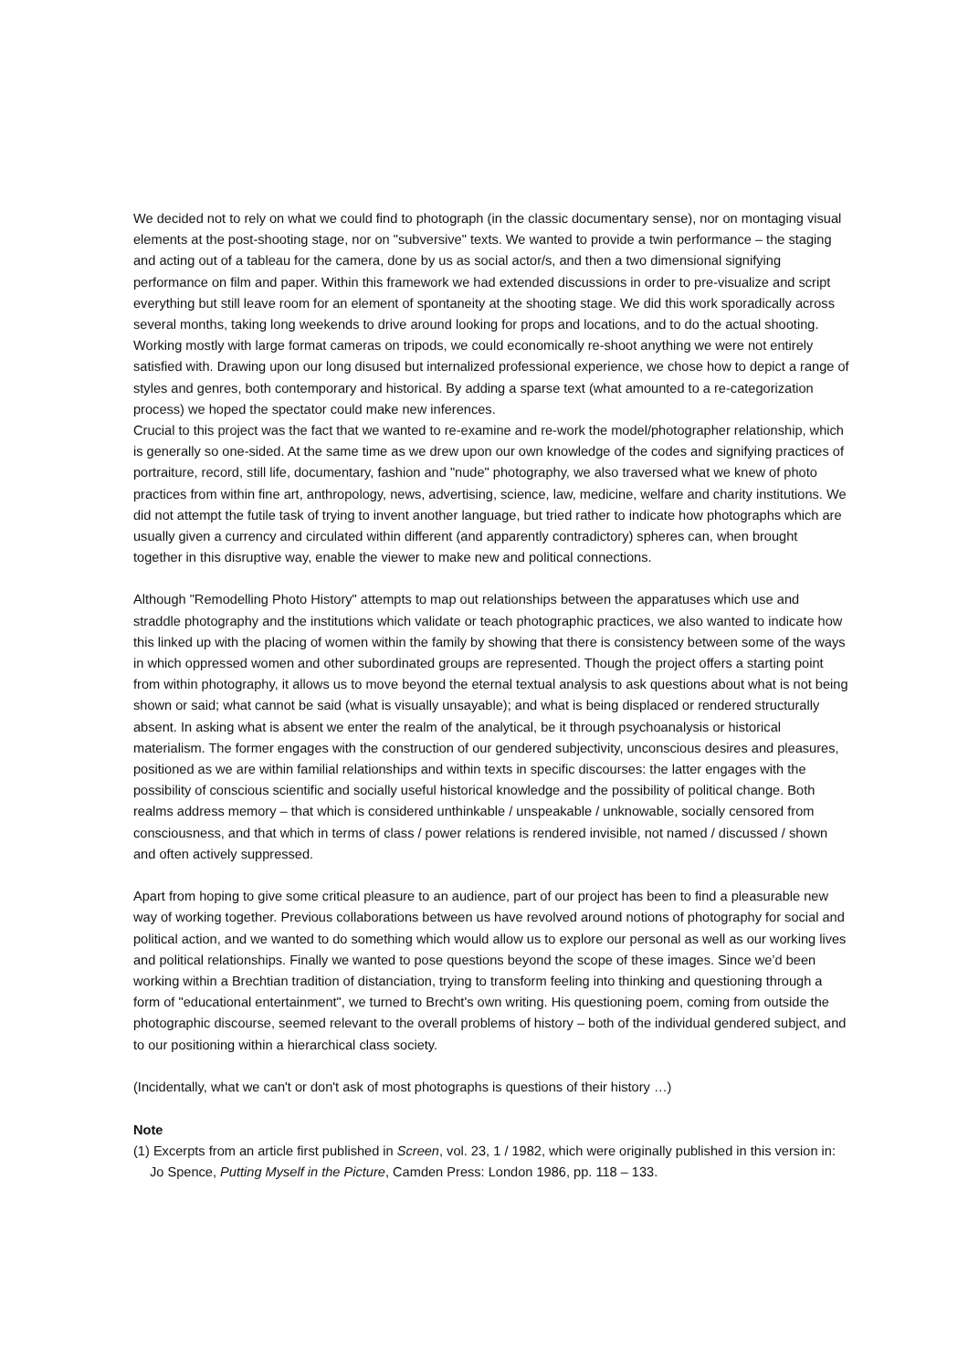We decided not to rely on what we could find to photograph (in the classic documentary sense), nor on montaging visual elements at the post-shooting stage, nor on "subversive" texts. We wanted to provide a twin performance – the staging and acting out of a tableau for the camera, done by us as social actor/s, and then a two dimensional signifying performance on film and paper. Within this framework we had extended discussions in order to pre-visualize and script everything but still leave room for an element of spontaneity at the shooting stage. We did this work sporadically across several months, taking long weekends to drive around looking for props and locations, and to do the actual shooting. Working mostly with large format cameras on tripods, we could economically re-shoot anything we were not entirely satisfied with. Drawing upon our long disused but internalized professional experience, we chose how to depict a range of styles and genres, both contemporary and historical. By adding a sparse text (what amounted to a re-categorization process) we hoped the spectator could make new inferences.
Crucial to this project was the fact that we wanted to re-examine and re-work the model/photographer relationship, which is generally so one-sided. At the same time as we drew upon our own knowledge of the codes and signifying practices of portraiture, record, still life, documentary, fashion and "nude" photography, we also traversed what we knew of photo practices from within fine art, anthropology, news, advertising, science, law, medicine, welfare and charity institutions. We did not attempt the futile task of trying to invent another language, but tried rather to indicate how photographs which are usually given a currency and circulated within different (and apparently contradictory) spheres can, when brought together in this disruptive way, enable the viewer to make new and political connections.
Although "Remodelling Photo History" attempts to map out relationships between the apparatuses which use and straddle photography and the institutions which validate or teach photographic practices, we also wanted to indicate how this linked up with the placing of women within the family by showing that there is consistency between some of the ways in which oppressed women and other subordinated groups are represented. Though the project offers a starting point from within photography, it allows us to move beyond the eternal textual analysis to ask questions about what is not being shown or said; what cannot be said (what is visually unsayable); and what is being displaced or rendered structurally absent. In asking what is absent we enter the realm of the analytical, be it through psychoanalysis or historical materialism. The former engages with the construction of our gendered subjectivity, unconscious desires and pleasures, positioned as we are within familial relationships and within texts in specific discourses: the latter engages with the possibility of conscious scientific and socially useful historical knowledge and the possibility of political change. Both realms address memory – that which is considered unthinkable / unspeakable / unknowable, socially censored from consciousness, and that which in terms of class / power relations is rendered invisible, not named / discussed / shown and often actively suppressed.
Apart from hoping to give some critical pleasure to an audience, part of our project has been to find a pleasurable new way of working together. Previous collaborations between us have revolved around notions of photography for social and political action, and we wanted to do something which would allow us to explore our personal as well as our working lives and political relationships. Finally we wanted to pose questions beyond the scope of these images. Since we’d been working within a Brechtian tradition of distanciation, trying to transform feeling into thinking and questioning through a form of "educational entertainment", we turned to Brecht's own writing. His questioning poem, coming from outside the photographic discourse, seemed relevant to the overall problems of history – both of the individual gendered subject, and to our positioning within a hierarchical class society.
(Incidentally, what we can't or don't ask of most photographs is questions of their history …)
Note
(1) Excerpts from an article first published in Screen, vol. 23, 1 / 1982, which were originally published in this version in: Jo Spence, Putting Myself in the Picture, Camden Press: London 1986, pp. 118 – 133.